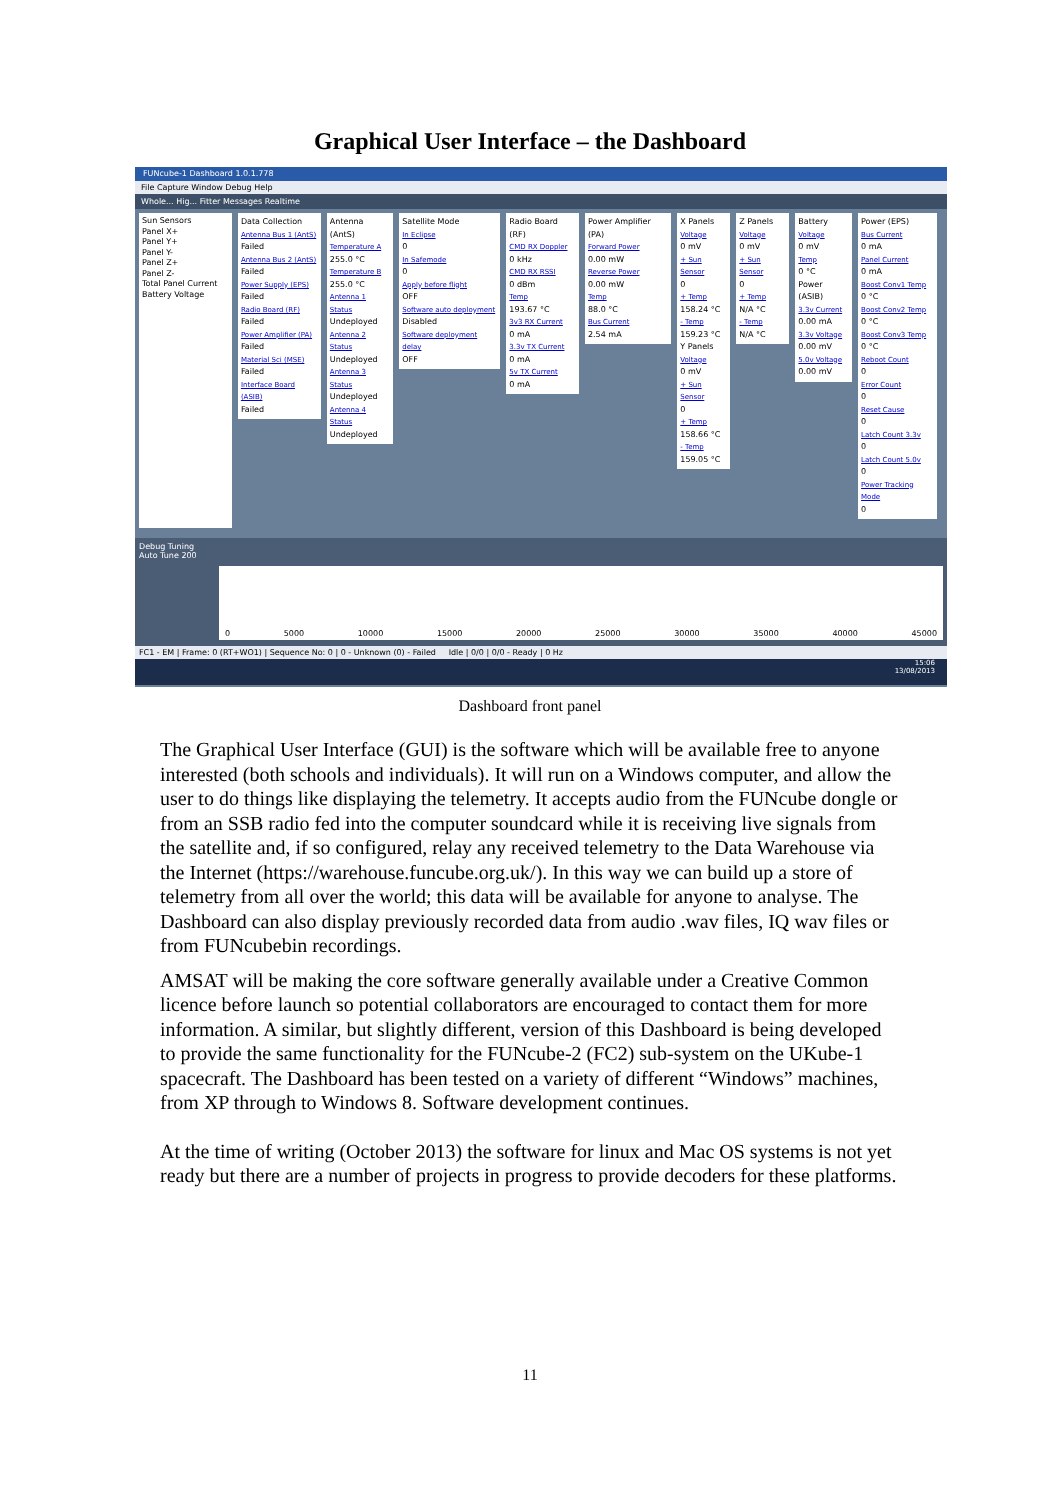Graphical User Interface – the Dashboard
FUNcube-1 Dashboard 1.0.1.778
File Capture Window Debug Help
Whole... Hig... Fitter Messages Realtime
Sun Sensors
Panel X+
Panel Y+
Panel Y-
Panel Z+
Panel Z-
Total Panel Current
Battery Voltage
Data Collection
Antenna Bus 1 (AntS)
Failed
Antenna Bus 2 (AntS)
Failed
Power Supply (EPS)
Failed
Radio Board (RF)
Failed
Power Amplifier (PA)
Failed
Material Sci (MSE)
Failed
Interface Board (ASIB)
Failed
Antenna (AntS)
Temperature A
255.0 °C
Temperature B
255.0 °C
Antenna 1 Status
Undeployed
Antenna 2 Status
Undeployed
Antenna 3 Status
Undeployed
Antenna 4 Status
Undeployed
Satellite Mode
In Eclipse
0
In Safemode
0
Apply before flight
OFF
Software auto deployment
Disabled
Software deployment delay
OFF
Radio Board (RF)
CMD RX Doppler
0 kHz
CMD RX RSSI
0 dBm
Temp
193.67 °C
3v3 RX Current
0 mA
3.3v TX Current
0 mA
5v TX Current
0 mA
Power Amplifier (PA)
Forward Power
0.00 mW
Reverse Power
0.00 mW
Temp
88.0 °C
Bus Current
2.54 mA
X Panels
Voltage
0 mV
+ Sun Sensor
0
+ Temp
158.24 °C
- Temp
159.23 °C
Y Panels
Voltage
0 mV
+ Sun Sensor
0
+ Temp
158.66 °C
- Temp
159.05 °C
Z Panels
Voltage
0 mV
+ Sun Sensor
0
+ Temp
N/A °C
- Temp
N/A °C
Battery
Voltage
0 mV
Temp
0 °C
Power (ASIB)
3.3v Current
0.00 mA
3.3v Voltage
0.00 mV
5.0v Voltage
0.00 mV
Power (EPS)
Bus Current
0 mA
Panel Current
0 mA
Boost Conv1 Temp
0 °C
Boost Conv2 Temp
0 °C
Boost Conv3 Temp
0 °C
Reboot Count
0
Error Count
0
Reset Cause
0
Latch Count 3.3v
0
Latch Count 5.0v
0
Power Tracking Mode
0
Debug Tuning
Auto Tune 200
0 5000 10000 15000 20000 25000 30000 35000 40000 45000
FC1 - EM | Frame: 0 (RT+WO1) | Sequence No: 0 | 0 - Unknown (0) - Failed Idle | 0/0 | 0/0 - Ready | 0 Hz
15:06
13/08/2013
Dashboard front panel
The Graphical User Interface (GUI) is the software which will be available free to anyone interested (both schools and individuals). It will run on a Windows computer, and allow the user to do things like displaying the telemetry. It accepts audio from the FUNcube dongle or from an SSB radio fed into the computer soundcard while it is receiving live signals from the satellite and, if so configured, relay any received telemetry to the Data Warehouse via the Internet (https://warehouse.funcube.org.uk/). In this way we can build up a store of telemetry from all over the world; this data will be available for anyone to analyse. The Dashboard can also display previously recorded data from audio .wav files, IQ wav files or from FUNcubebin recordings.
AMSAT will be making the core software generally available under a Creative Common licence before launch so potential collaborators are encouraged to contact them for more information. A similar, but slightly different, version of this Dashboard is being developed to provide the same functionality for the FUNcube-2 (FC2) sub-system on the UKube-1 spacecraft. The Dashboard has been tested on a variety of different “Windows” machines, from XP through to Windows 8. Software development continues.
At the time of writing (October 2013) the software for linux and Mac OS systems is not yet ready but there are a number of projects in progress to provide decoders for these platforms.
11